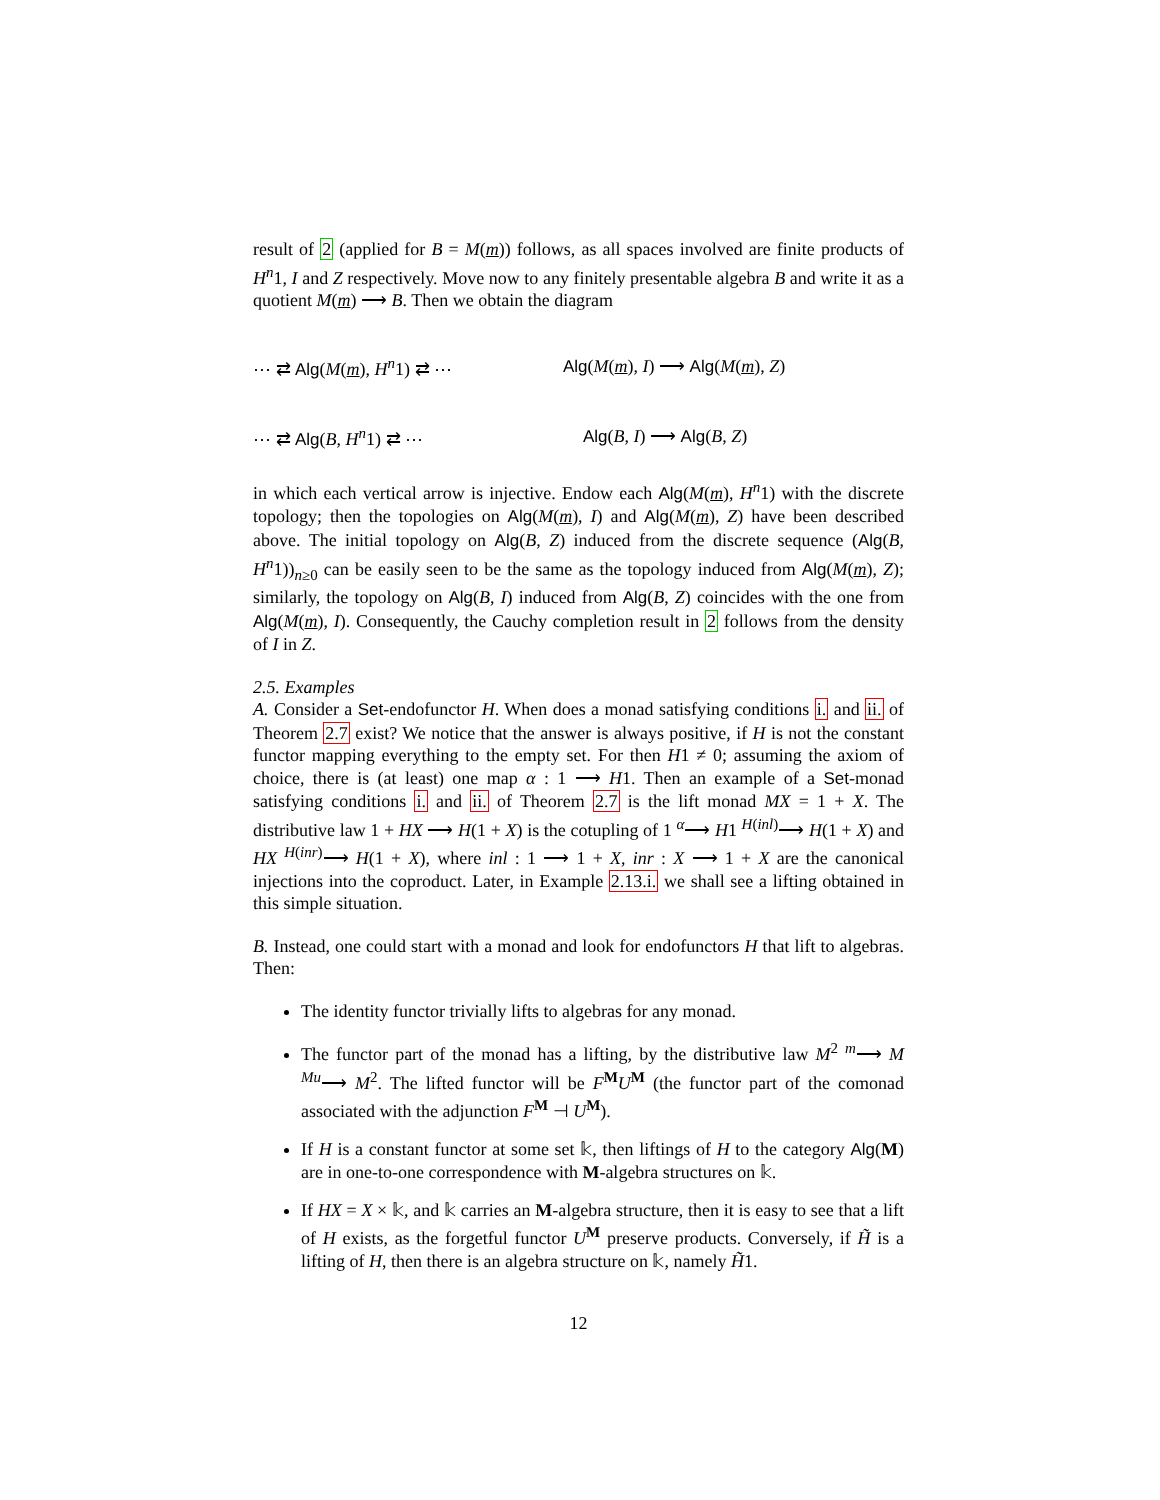result of 2 (applied for B = M(m)) follows, as all spaces involved are finite products of H<sup>n</sup>1, I and Z respectively. Move now to any finitely presentable algebra B and write it as a quotient M(m) ⟶ B. Then we obtain the diagram
⋯ ⇄ Alg(M(m), H<sup>n</sup>1) ⇄ ⋯
⋯ ⇄ Alg(B, H<sup>n</sup>1) ⇄ ⋯
Alg(M(m), I) ⟶ Alg(M(m), Z)
Alg(B, I) ⟶ Alg(B, Z)
in which each vertical arrow is injective. Endow each Alg(M(m), H<sup>n</sup>1) with the discrete topology; then the topologies on Alg(M(m), I) and Alg(M(m), Z) have been described above. The initial topology on Alg(B, Z) induced from the discrete sequence (Alg(B, H<sup>n</sup>1))<sub>n≥0</sub> can be easily seen to be the same as the topology induced from Alg(M(m), Z); similarly, the topology on Alg(B, I) induced from Alg(B, Z) coincides with the one from Alg(M(m), I). Consequently, the Cauchy completion result in 2 follows from the density of I in Z.
2.5. Examples
A. Consider a Set-endofunctor H. When does a monad satisfying conditions i. and ii. of Theorem 2.7 exist? We notice that the answer is always positive, if H is not the constant functor mapping everything to the empty set. For then H1 ≠ 0; assuming the axiom of choice, there is (at least) one map α : 1 ⟶ H1. Then an example of a Set-monad satisfying conditions i. and ii. of Theorem 2.7 is the lift monad MX = 1 + X. The distributive law 1 + HX ⟶ H(1 + X) is the cotupling of 1 <sup>α</sup>⟶ H1 <sup>H(inl)</sup>⟶ H(1 + X) and HX <sup>H(inr)</sup>⟶ H(1 + X), where inl : 1 ⟶ 1 + X, inr : X ⟶ 1 + X are the canonical injections into the coproduct. Later, in Example 2.13.i. we shall see a lifting obtained in this simple situation.
B. Instead, one could start with a monad and look for endofunctors H that lift to algebras. Then:
The identity functor trivially lifts to algebras for any monad.
The functor part of the monad has a lifting, by the distributive law M<sup>2</sup> <sup>m</sup>⟶ M <sup>Mu</sup>⟶ M<sup>2</sup>. The lifted functor will be F<sup>M</sup>U<sup>M</sup> (the functor part of the comonad associated with the adjunction F<sup>M</sup> ⊣ U<sup>M</sup>).
If H is a constant functor at some set 𝕜, then liftings of H to the category Alg(M) are in one-to-one correspondence with M-algebra structures on 𝕜.
If HX = X × 𝕜, and 𝕜 carries an M-algebra structure, then it is easy to see that a lift of H exists, as the forgetful functor U<sup>M</sup> preserve products. Conversely, if H̃ is a lifting of H, then there is an algebra structure on 𝕜, namely H̃1.
12